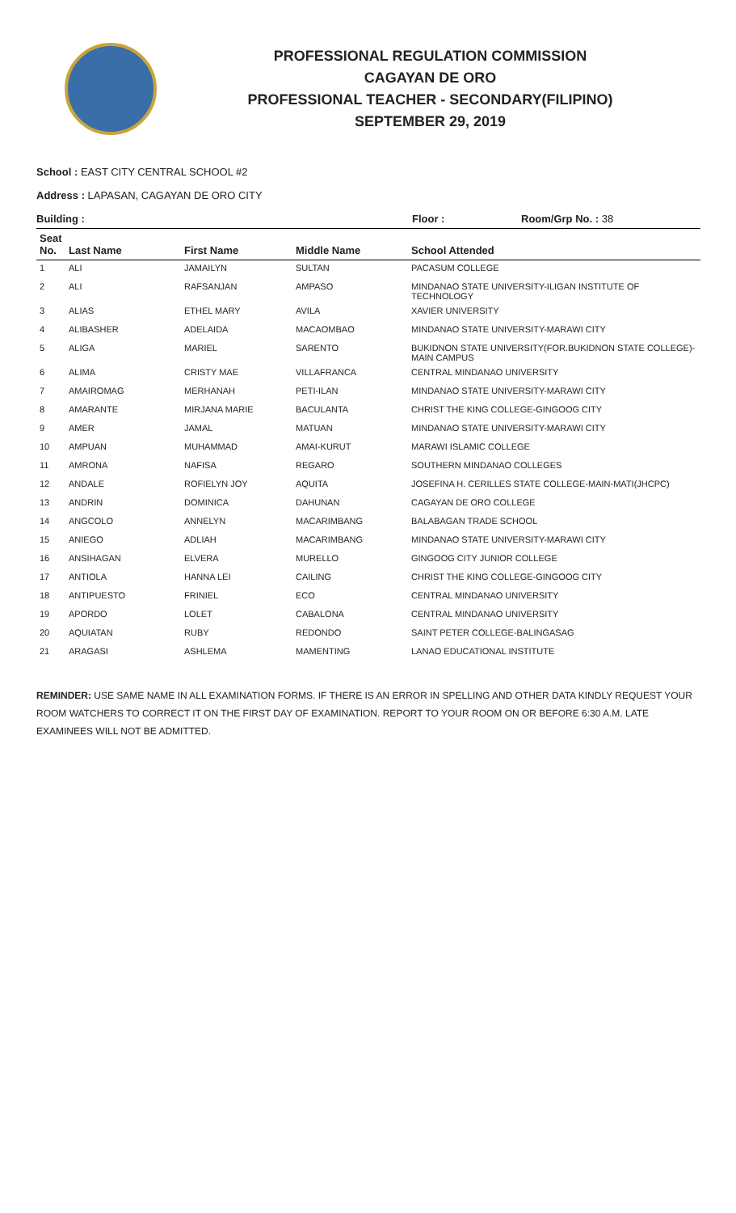PROFESSIONAL REGULATION COMMISSION
CAGAYAN DE ORO
PROFESSIONAL TEACHER - SECONDARY(FILIPINO)
SEPTEMBER 29, 2019
School : EAST CITY CENTRAL SCHOOL #2
Address : LAPASAN, CAGAYAN DE ORO CITY
Building : Floor : Room/Grp No. : 38
| Seat No. | Last Name | First Name | Middle Name | School Attended |
| --- | --- | --- | --- | --- |
| 1 | ALI | JAMAILYN | SULTAN | PACASUM COLLEGE |
| 2 | ALI | RAFSANJAN | AMPASO | MINDANAO STATE UNIVERSITY-ILIGAN INSTITUTE OF TECHNOLOGY |
| 3 | ALIAS | ETHEL MARY | AVILA | XAVIER UNIVERSITY |
| 4 | ALIBASHER | ADELAIDA | MACAOMBAO | MINDANAO STATE UNIVERSITY-MARAWI CITY |
| 5 | ALIGA | MARIEL | SARENTO | BUKIDNON STATE UNIVERSITY(FOR.BUKIDNON STATE COLLEGE)-MAIN CAMPUS |
| 6 | ALIMA | CRISTY MAE | VILLAFRANCA | CENTRAL MINDANAO UNIVERSITY |
| 7 | AMAIROMAG | MERHANAH | PETI-ILAN | MINDANAO STATE UNIVERSITY-MARAWI CITY |
| 8 | AMARANTE | MIRJANA MARIE | BACULANTA | CHRIST THE KING COLLEGE-GINGOOG CITY |
| 9 | AMER | JAMAL | MATUAN | MINDANAO STATE UNIVERSITY-MARAWI CITY |
| 10 | AMPUAN | MUHAMMAD | AMAI-KURUT | MARAWI ISLAMIC COLLEGE |
| 11 | AMRONA | NAFISA | REGARO | SOUTHERN MINDANAO COLLEGES |
| 12 | ANDALE | ROFIELYN JOY | AQUITA | JOSEFINA H. CERILLES STATE COLLEGE-MAIN-MATI(JHCPC) |
| 13 | ANDRIN | DOMINICA | DAHUNAN | CAGAYAN DE ORO COLLEGE |
| 14 | ANGCOLO | ANNELYN | MACARIMBANG | BALABAGAN TRADE SCHOOL |
| 15 | ANIEGO | ADLIAH | MACARIMBANG | MINDANAO STATE UNIVERSITY-MARAWI CITY |
| 16 | ANSIHAGAN | ELVERA | MURELLO | GINGOOG CITY JUNIOR COLLEGE |
| 17 | ANTIOLA | HANNA LEI | CAILING | CHRIST THE KING COLLEGE-GINGOOG CITY |
| 18 | ANTIPUESTO | FRINIEL | ECO | CENTRAL MINDANAO UNIVERSITY |
| 19 | APORDO | LOLET | CABALONA | CENTRAL MINDANAO UNIVERSITY |
| 20 | AQUIATAN | RUBY | REDONDO | SAINT PETER COLLEGE-BALINGASAG |
| 21 | ARAGASI | ASHLEMA | MAMENTING | LANAO EDUCATIONAL INSTITUTE |
REMINDER: USE SAME NAME IN ALL EXAMINATION FORMS. IF THERE IS AN ERROR IN SPELLING AND OTHER DATA KINDLY REQUEST YOUR ROOM WATCHERS TO CORRECT IT ON THE FIRST DAY OF EXAMINATION. REPORT TO YOUR ROOM ON OR BEFORE 6:30 A.M. LATE EXAMINEES WILL NOT BE ADMITTED.